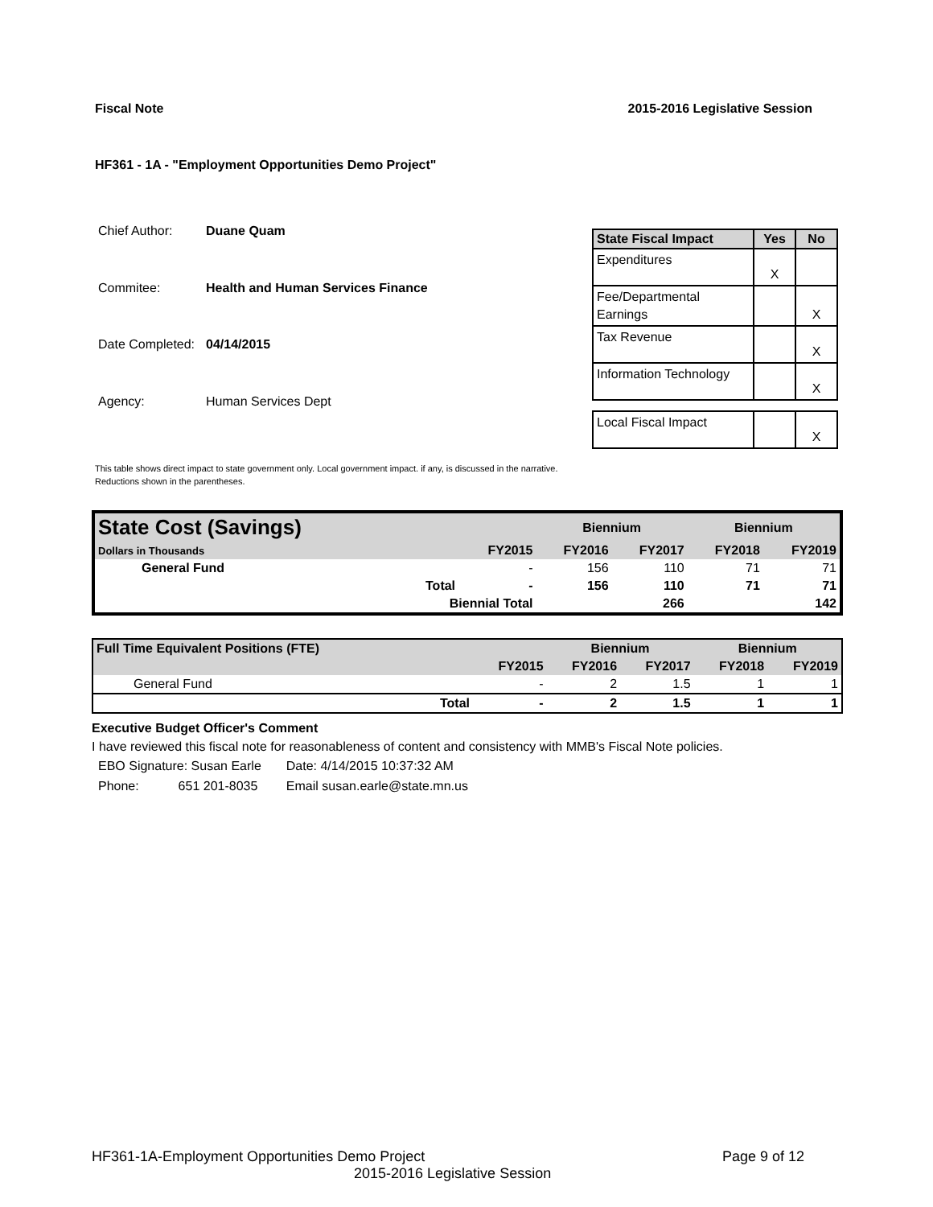Fiscal Note 2015-2016 Legislative Session
HF361 - 1A - "Employment Opportunities Demo Project"
| Chief Author: | Duane Quam |
| Commitee: | Health and Human Services Finance |
| Date Completed: | 04/14/2015 |
| Agency: | Human Services Dept |
| State Fiscal Impact | Yes | No |
| --- | --- | --- |
| Expenditures | X | |
| Fee/Departmental Earnings | | X |
| Tax Revenue | | X |
| Information Technology | | X |
| Local Fiscal Impact | | X |
This table shows direct impact to state government only. Local government impact. if any, is discussed in the narrative.
Reductions shown in the parentheses.
| State Cost (Savings) | | | Biennium | | Biennium | |
| Dollars in Thousands | | FY2015 | FY2016 | FY2017 | FY2018 | FY2019 |
| General Fund | | - | 156 | 110 | 71 | 71 |
| | Total | - | 156 | 110 | 71 | 71 |
| | Biennial Total | | | 266 | | 142 |
| Full Time Equivalent Positions (FTE) | | | Biennium | | Biennium | |
| | | FY2015 | FY2016 | FY2017 | FY2018 | FY2019 |
| General Fund | | - | 2 | 1.5 | 1 | 1 |
| | Total | - | 2 | 1.5 | 1 | 1 |
Executive Budget Officer's Comment
I have reviewed this fiscal note for reasonableness of content and consistency with MMB's Fiscal Note policies.
| EBO Signature: Susan Earle | Date: 4/14/2015 10:37:32 AM |
| Phone: 651 201-8035 | Email susan.earle@state.mn.us |
HF361-1A-Employment Opportunities Demo Project Page 9 of 12
2015-2016 Legislative Session